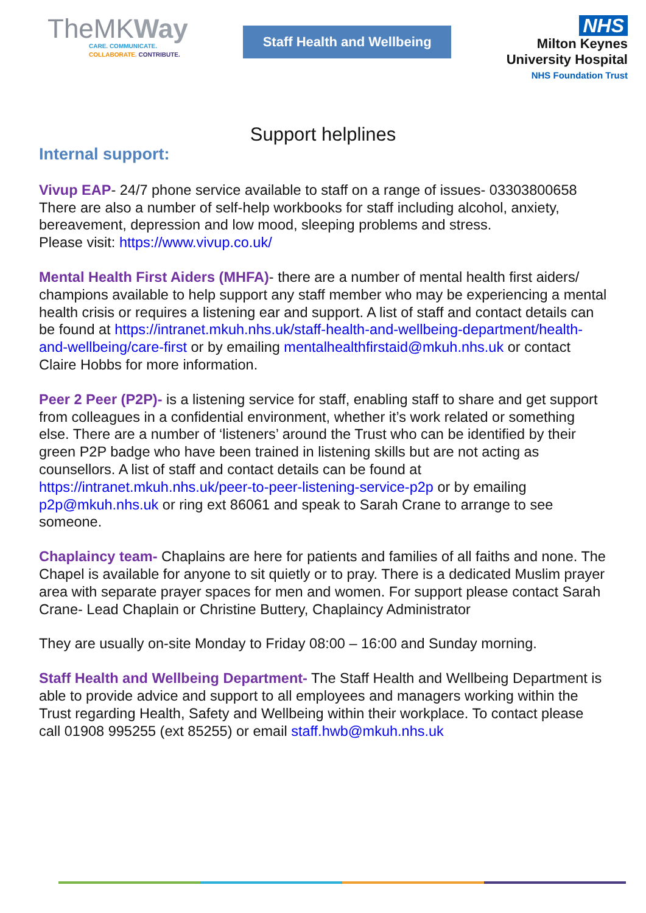TheMKWay
CARE. COMMUNICATE.
COLLABORATE. CONTRIBUTE.
Staff Health and Wellbeing
NHS
Milton Keynes
University Hospital
NHS Foundation Trust
Support helplines
Internal support:
Vivup EAP- 24/7 phone service available to staff on a range of issues- 03303800658
There are also a number of self-help workbooks for staff including alcohol, anxiety, bereavement, depression and low mood, sleeping problems and stress.
Please visit: https://www.vivup.co.uk/
Mental Health First Aiders (MHFA)- there are a number of mental health first aiders/ champions available to help support any staff member who may be experiencing a mental health crisis or requires a listening ear and support. A list of staff and contact details can be found at https://intranet.mkuh.nhs.uk/staff-health-and-wellbeing-department/health-and-wellbeing/care-first or by emailing mentalhealthfirstaid@mkuh.nhs.uk or contact Claire Hobbs for more information.
Peer 2 Peer (P2P)- is a listening service for staff, enabling staff to share and get support from colleagues in a confidential environment, whether it’s work related or something else. There are a number of ‘listeners’ around the Trust who can be identified by their green P2P badge who have been trained in listening skills but are not acting as counsellors. A list of staff and contact details can be found at https://intranet.mkuh.nhs.uk/peer-to-peer-listening-service-p2p or by emailing p2p@mkuh.nhs.uk or ring ext 86061 and speak to Sarah Crane to arrange to see someone.
Chaplaincy team- Chaplains are here for patients and families of all faiths and none. The Chapel is available for anyone to sit quietly or to pray. There is a dedicated Muslim prayer area with separate prayer spaces for men and women. For support please contact Sarah Crane- Lead Chaplain or Christine Buttery, Chaplaincy Administrator
They are usually on-site Monday to Friday 08:00 – 16:00 and Sunday morning.
Staff Health and Wellbeing Department- The Staff Health and Wellbeing Department is able to provide advice and support to all employees and managers working within the Trust regarding Health, Safety and Wellbeing within their workplace. To contact please call 01908 995255 (ext 85255) or email staff.hwb@mkuh.nhs.uk